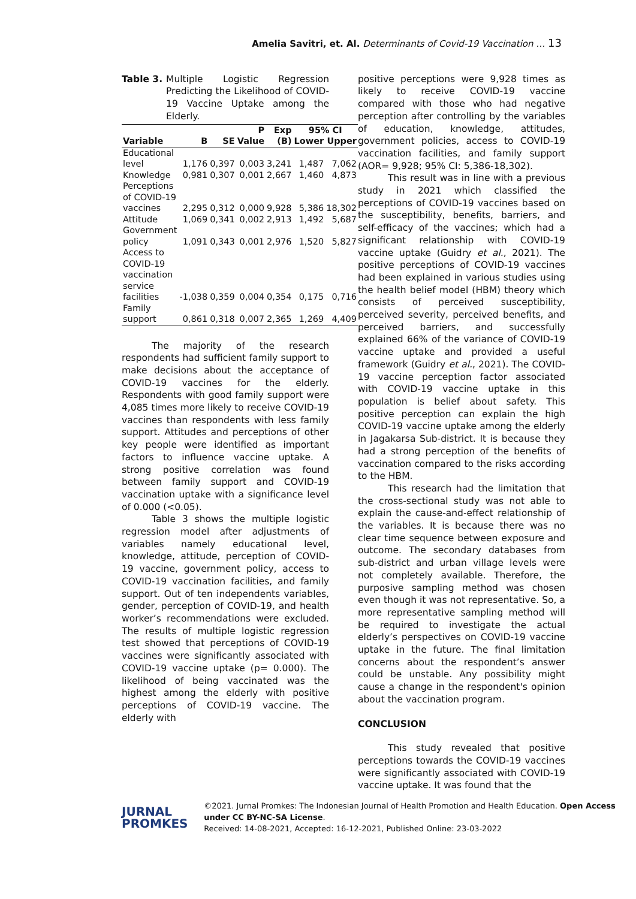Amelia Savitri, et. Al. Determinants of Covid-19 Vaccination … 13
Table 3. Multiple Logistic Regression Predicting the Likelihood of COVID-19 Vaccine Uptake among the Elderly.
| Variable | B | SE | P Value | Exp (B) | 95% CI | |
| --- | --- | --- | --- | --- | --- | --- |
| | | | | | Lower | Upper |
| Educational level | 1,176 | 0,397 | 0,003 | 3,241 | 1,487 | 7,062 |
| Knowledge | 0,981 | 0,307 | 0,001 | 2,667 | 1,460 | 4,873 |
| Perceptions of COVID-19 vaccines | 2,295 | 0,312 | 0,000 | 9,928 | 5,386 | 18,302 |
| Attitude | 1,069 | 0,341 | 0,002 | 2,913 | 1,492 | 5,687 |
| Government policy | 1,091 | 0,343 | 0,001 | 2,976 | 1,520 | 5,827 |
| Access to COVID-19 vaccination service facilities | -1,038 | 0,359 | 0,004 | 0,354 | 0,175 | 0,716 |
| Family support | 0,861 | 0,318 | 0,007 | 2,365 | 1,269 | 4,409 |
The majority of the research respondents had sufficient family support to make decisions about the acceptance of COVID-19 vaccines for the elderly. Respondents with good family support were 4,085 times more likely to receive COVID-19 vaccines than respondents with less family support. Attitudes and perceptions of other key people were identified as important factors to influence vaccine uptake. A strong positive correlation was found between family support and COVID-19 vaccination uptake with a significance level of 0.000 (<0.05).
Table 3 shows the multiple logistic regression model after adjustments of variables namely educational level, knowledge, attitude, perception of COVID-19 vaccine, government policy, access to COVID-19 vaccination facilities, and family support. Out of ten independents variables, gender, perception of COVID-19, and health worker’s recommendations were excluded. The results of multiple logistic regression test showed that perceptions of COVID-19 vaccines were significantly associated with COVID-19 vaccine uptake (p= 0.000). The likelihood of being vaccinated was the highest among the elderly with positive perceptions of COVID-19 vaccine. The elderly with
positive perceptions were 9,928 times as likely to receive COVID-19 vaccine compared with those who had negative perception after controlling by the variables of education, knowledge, attitudes, government policies, access to COVID-19 vaccination facilities, and family support (AOR= 9,928; 95% CI: 5,386-18,302).
This result was in line with a previous study in 2021 which classified the perceptions of COVID-19 vaccines based on the susceptibility, benefits, barriers, and self-efficacy of the vaccines; which had a significant relationship with COVID-19 vaccine uptake (Guidry et al., 2021). The positive perceptions of COVID-19 vaccines had been explained in various studies using the health belief model (HBM) theory which consists of perceived susceptibility, perceived severity, perceived benefits, and perceived barriers, and successfully explained 66% of the variance of COVID-19 vaccine uptake and provided a useful framework (Guidry et al., 2021). The COVID-19 vaccine perception factor associated with COVID-19 vaccine uptake in this population is belief about safety. This positive perception can explain the high COVID-19 vaccine uptake among the elderly in Jagakarsa Sub-district. It is because they had a strong perception of the benefits of vaccination compared to the risks according to the HBM.
This research had the limitation that the cross-sectional study was not able to explain the cause-and-effect relationship of the variables. It is because there was no clear time sequence between exposure and outcome. The secondary databases from sub-district and urban village levels were not completely available. Therefore, the purposive sampling method was chosen even though it was not representative. So, a more representative sampling method will be required to investigate the actual elderly’s perspectives on COVID-19 vaccine uptake in the future. The final limitation concerns about the respondent’s answer could be unstable. Any possibility might cause a change in the respondent's opinion about the vaccination program.
CONCLUSION
This study revealed that positive perceptions towards the COVID-19 vaccines were significantly associated with COVID-19 vaccine uptake. It was found that the
JURNAL
PROMKES
©2021. Jurnal Promkes: The Indonesian Journal of Health Promotion and Health Education. Open Access under CC BY-NC-SA License.
Received: 14-08-2021, Accepted: 16-12-2021, Published Online: 23-03-2022